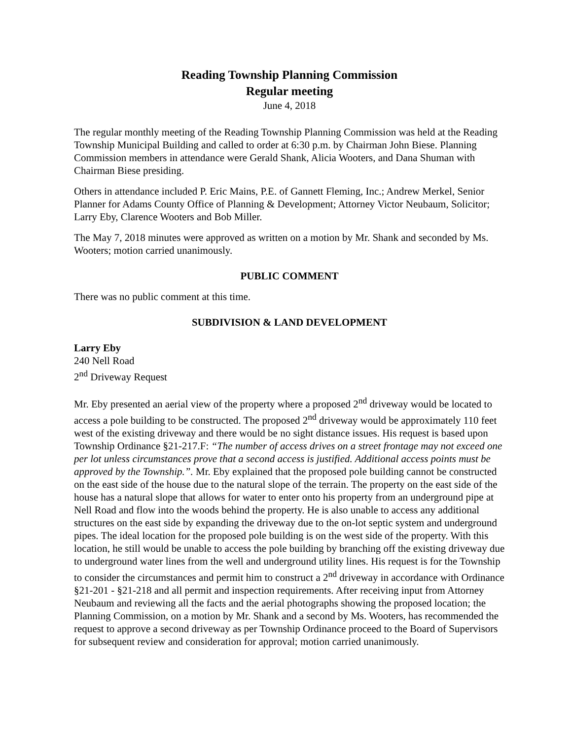Reading Township Planning Commission
Regular meeting
June 4, 2018
The regular monthly meeting of the Reading Township Planning Commission was held at the Reading Township Municipal Building and called to order at 6:30 p.m. by Chairman John Biese. Planning Commission members in attendance were Gerald Shank, Alicia Wooters, and Dana Shuman with Chairman Biese presiding.
Others in attendance included P. Eric Mains, P.E. of Gannett Fleming, Inc.; Andrew Merkel, Senior Planner for Adams County Office of Planning & Development; Attorney Victor Neubaum, Solicitor; Larry Eby, Clarence Wooters and Bob Miller.
The May 7, 2018 minutes were approved as written on a motion by Mr. Shank and seconded by Ms. Wooters; motion carried unanimously.
PUBLIC COMMENT
There was no public comment at this time.
SUBDIVISION & LAND DEVELOPMENT
Larry Eby
240 Nell Road
2<sup>nd</sup> Driveway Request
Mr. Eby presented an aerial view of the property where a proposed 2<sup>nd</sup> driveway would be located to access a pole building to be constructed. The proposed 2<sup>nd</sup> driveway would be approximately 110 feet west of the existing driveway and there would be no sight distance issues. His request is based upon Township Ordinance §21-217.F: “The number of access drives on a street frontage may not exceed one per lot unless circumstances prove that a second access is justified. Additional access points must be approved by the Township.”. Mr. Eby explained that the proposed pole building cannot be constructed on the east side of the house due to the natural slope of the terrain. The property on the east side of the house has a natural slope that allows for water to enter onto his property from an underground pipe at Nell Road and flow into the woods behind the property. He is also unable to access any additional structures on the east side by expanding the driveway due to the on-lot septic system and underground pipes. The ideal location for the proposed pole building is on the west side of the property. With this location, he still would be unable to access the pole building by branching off the existing driveway due to underground water lines from the well and underground utility lines. His request is for the Township to consider the circumstances and permit him to construct a 2<sup>nd</sup> driveway in accordance with Ordinance §21-201 - §21-218 and all permit and inspection requirements. After receiving input from Attorney Neubaum and reviewing all the facts and the aerial photographs showing the proposed location; the Planning Commission, on a motion by Mr. Shank and a second by Ms. Wooters, has recommended the request to approve a second driveway as per Township Ordinance proceed to the Board of Supervisors for subsequent review and consideration for approval; motion carried unanimously.